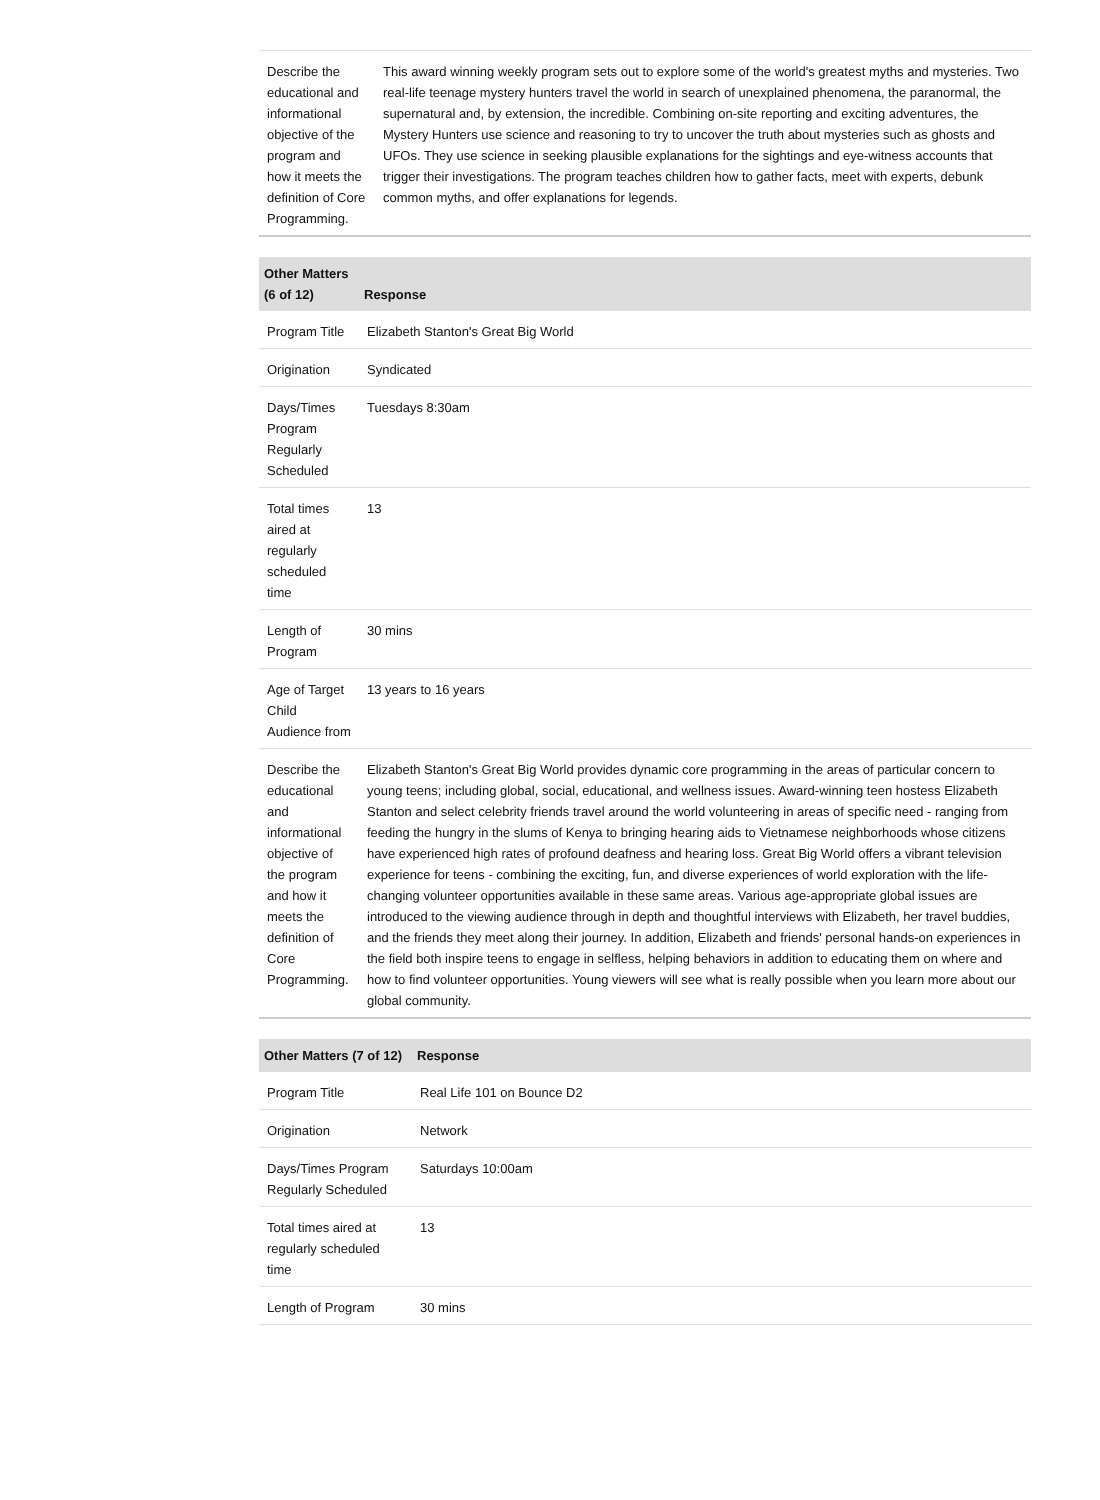| Describe the educational and informational objective of the program and how it meets the definition of Core Programming. | This award winning weekly program sets out to explore some of the world's greatest myths and mysteries. Two real-life teenage mystery hunters travel the world in search of unexplained phenomena, the paranormal, the supernatural and, by extension, the incredible. Combining on-site reporting and exciting adventures, the Mystery Hunters use science and reasoning to try to uncover the truth about mysteries such as ghosts and UFOs. They use science in seeking plausible explanations for the sightings and eye-witness accounts that trigger their investigations. The program teaches children how to gather facts, meet with experts, debunk common myths, and offer explanations for legends. |
| Other Matters (6 of 12) | Response |
| --- | --- |
| Program Title | Elizabeth Stanton's Great Big World |
| Origination | Syndicated |
| Days/Times Program Regularly Scheduled | Tuesdays 8:30am |
| Total times aired at regularly scheduled time | 13 |
| Length of Program | 30 mins |
| Age of Target Child Audience from | 13 years to 16 years |
| Describe the educational and informational objective of the program and how it meets the definition of Core Programming. | Elizabeth Stanton's Great Big World provides dynamic core programming in the areas of particular concern to young teens; including global, social, educational, and wellness issues. Award-winning teen hostess Elizabeth Stanton and select celebrity friends travel around the world volunteering in areas of specific need - ranging from feeding the hungry in the slums of Kenya to bringing hearing aids to Vietnamese neighborhoods whose citizens have experienced high rates of profound deafness and hearing loss. Great Big World offers a vibrant television experience for teens - combining the exciting, fun, and diverse experiences of world exploration with the life-changing volunteer opportunities available in these same areas. Various age-appropriate global issues are introduced to the viewing audience through in depth and thoughtful interviews with Elizabeth, her travel buddies, and the friends they meet along their journey. In addition, Elizabeth and friends' personal hands-on experiences in the field both inspire teens to engage in selfless, helping behaviors in addition to educating them on where and how to find volunteer opportunities. Young viewers will see what is really possible when you learn more about our global community. |
| Other Matters (7 of 12) | Response |
| --- | --- |
| Program Title | Real Life 101 on Bounce D2 |
| Origination | Network |
| Days/Times Program Regularly Scheduled | Saturdays 10:00am |
| Total times aired at regularly scheduled time | 13 |
| Length of Program | 30 mins |